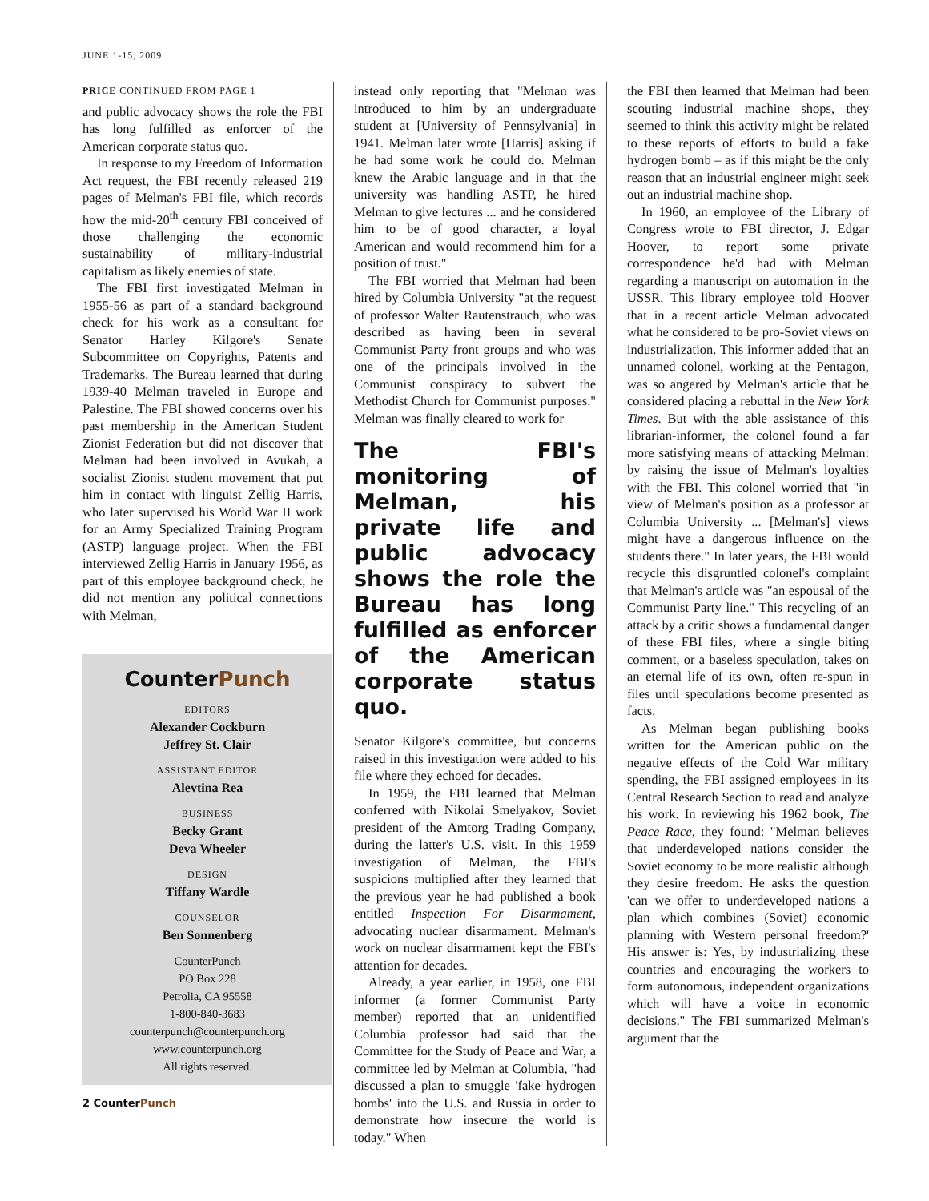JUNE 1-15, 2009
PRICE CONTINUED FROM PAGE 1
and public advocacy shows the role the FBI has long fulfilled as enforcer of the American corporate status quo.
In response to my Freedom of Information Act request, the FBI recently released 219 pages of Melman's FBI file, which records how the mid-20<sup>th</sup> century FBI conceived of those challenging the economic sustainability of military-industrial capitalism as likely enemies of state.
The FBI first investigated Melman in 1955-56 as part of a standard background check for his work as a consultant for Senator Harley Kilgore's Senate Subcommittee on Copyrights, Patents and Trademarks. The Bureau learned that during 1939-40 Melman traveled in Europe and Palestine. The FBI showed concerns over his past membership in the American Student Zionist Federation but did not discover that Melman had been involved in Avukah, a socialist Zionist student movement that put him in contact with linguist Zellig Harris, who later supervised his World War II work for an Army Specialized Training Program (ASTP) language project. When the FBI interviewed Zellig Harris in January 1956, as part of this employee background check, he did not mention any political connections with Melman,
CounterPunch
EDITORS
Alexander Cockburn
Jeffrey St. Clair
ASSISTANT EDITOR
Alevtina Rea
BUSINESS
Becky Grant
Deva Wheeler
DESIGN
Tiffany Wardle
COUNSELOR
Ben Sonnenberg
CounterPunch
PO Box 228
Petrolia, CA 95558
1-800-840-3683
counterpunch@counterpunch.org
www.counterpunch.org
All rights reserved.
2 CounterPunch
instead only reporting that "Melman was introduced to him by an undergraduate student at [University of Pennsylvania] in 1941. Melman later wrote [Harris] asking if he had some work he could do. Melman knew the Arabic language and in that the university was handling ASTP, he hired Melman to give lectures ... and he considered him to be of good character, a loyal American and would recommend him for a position of trust."
The FBI worried that Melman had been hired by Columbia University "at the request of professor Walter Rautenstrauch, who was described as having been in several Communist Party front groups and who was one of the principals involved in the Communist conspiracy to subvert the Methodist Church for Communist purposes." Melman was finally cleared to work for
The FBI's monitoring of Melman, his private life and public advocacy shows the role the Bureau has long fulfilled as enforcer of the American corporate status quo.
Senator Kilgore's committee, but concerns raised in this investigation were added to his file where they echoed for decades.
In 1959, the FBI learned that Melman conferred with Nikolai Smelyakov, Soviet president of the Amtorg Trading Company, during the latter's U.S. visit. In this 1959 investigation of Melman, the FBI's suspicions multiplied after they learned that the previous year he had published a book entitled Inspection For Disarmament, advocating nuclear disarmament. Melman's work on nuclear disarmament kept the FBI's attention for decades.
Already, a year earlier, in 1958, one FBI informer (a former Communist Party member) reported that an unidentified Columbia professor had said that the Committee for the Study of Peace and War, a committee led by Melman at Columbia, "had discussed a plan to smuggle 'fake hydrogen bombs' into the U.S. and Russia in order to demonstrate how insecure the world is today." When
the FBI then learned that Melman had been scouting industrial machine shops, they seemed to think this activity might be related to these reports of efforts to build a fake hydrogen bomb – as if this might be the only reason that an industrial engineer might seek out an industrial machine shop.
In 1960, an employee of the Library of Congress wrote to FBI director, J. Edgar Hoover, to report some private correspondence he'd had with Melman regarding a manuscript on automation in the USSR. This library employee told Hoover that in a recent article Melman advocated what he considered to be pro-Soviet views on industrialization. This informer added that an unnamed colonel, working at the Pentagon, was so angered by Melman's article that he considered placing a rebuttal in the New York Times. But with the able assistance of this librarian-informer, the colonel found a far more satisfying means of attacking Melman: by raising the issue of Melman's loyalties with the FBI. This colonel worried that "in view of Melman's position as a professor at Columbia University ... [Melman's] views might have a dangerous influence on the students there." In later years, the FBI would recycle this disgruntled colonel's complaint that Melman's article was "an espousal of the Communist Party line." This recycling of an attack by a critic shows a fundamental danger of these FBI files, where a single biting comment, or a baseless speculation, takes on an eternal life of its own, often re-spun in files until speculations become presented as facts.
As Melman began publishing books written for the American public on the negative effects of the Cold War military spending, the FBI assigned employees in its Central Research Section to read and analyze his work. In reviewing his 1962 book, The Peace Race, they found: "Melman believes that underdeveloped nations consider the Soviet economy to be more realistic although they desire freedom. He asks the question 'can we offer to underdeveloped nations a plan which combines (Soviet) economic planning with Western personal freedom?' His answer is: Yes, by industrializing these countries and encouraging the workers to form autonomous, independent organizations which will have a voice in economic decisions." The FBI summarized Melman's argument that the